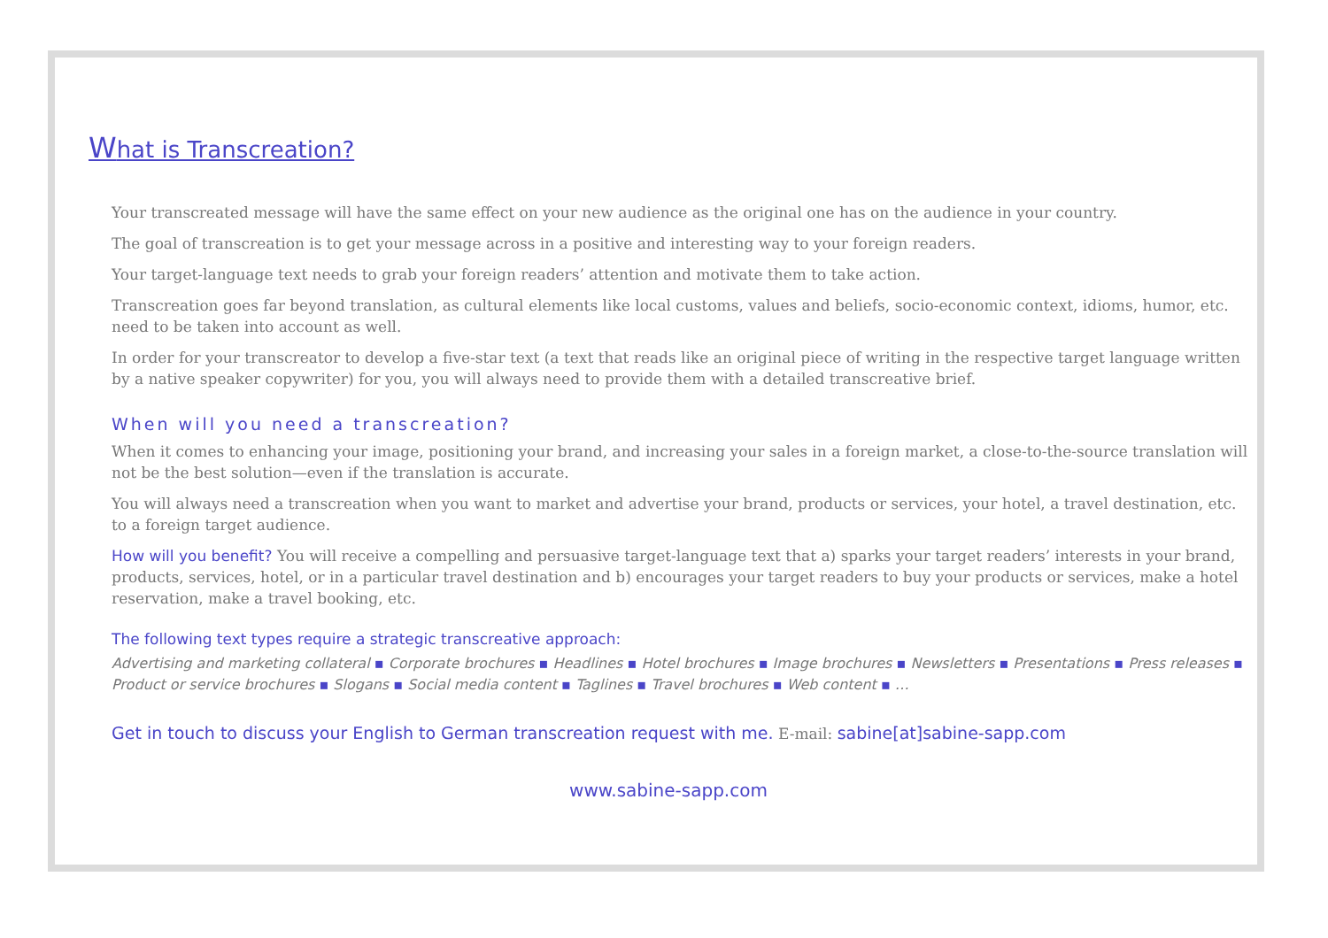What is Transcreation?
Your transcreated message will have the same effect on your new audience as the original one has on the audience in your country.
The goal of transcreation is to get your message across in a positive and interesting way to your foreign readers.
Your target-language text needs to grab your foreign readers’ attention and motivate them to take action.
Transcreation goes far beyond translation, as cultural elements like local customs, values and beliefs, socio-economic context, idioms, humor, etc. need to be taken into account as well.
In order for your transcreator to develop a five-star text (a text that reads like an original piece of writing in the respective target language written by a native speaker copywriter) for you, you will always need to provide them with a detailed transcreative brief.
When will you need a transcreation?
When it comes to enhancing your image, positioning your brand, and increasing your sales in a foreign market, a close-to-the-source translation will not be the best solution—even if the translation is accurate.
You will always need a transcreation when you want to market and advertise your brand, products or services, your hotel, a travel destination, etc. to a foreign target audience.
How will you benefit? You will receive a compelling and persuasive target-language text that a) sparks your target readers’ interests in your brand, products, services, hotel, or in a particular travel destination and b) encourages your target readers to buy your products or services, make a hotel reservation, make a travel booking, etc.
The following text types require a strategic transcreative approach:
Advertising and marketing collateral ▪ Corporate brochures ▪ Headlines ▪ Hotel brochures ▪ Image brochures ▪ Newsletters ▪ Presentations ▪ Press releases ▪ Product or service brochures ▪ Slogans ▪ Social media content ▪ Taglines ▪ Travel brochures ▪ Web content ▪ …
Get in touch to discuss your English to German transcreation request with me. E-mail: sabine[at]sabine-sapp.com
www.sabine-sapp.com